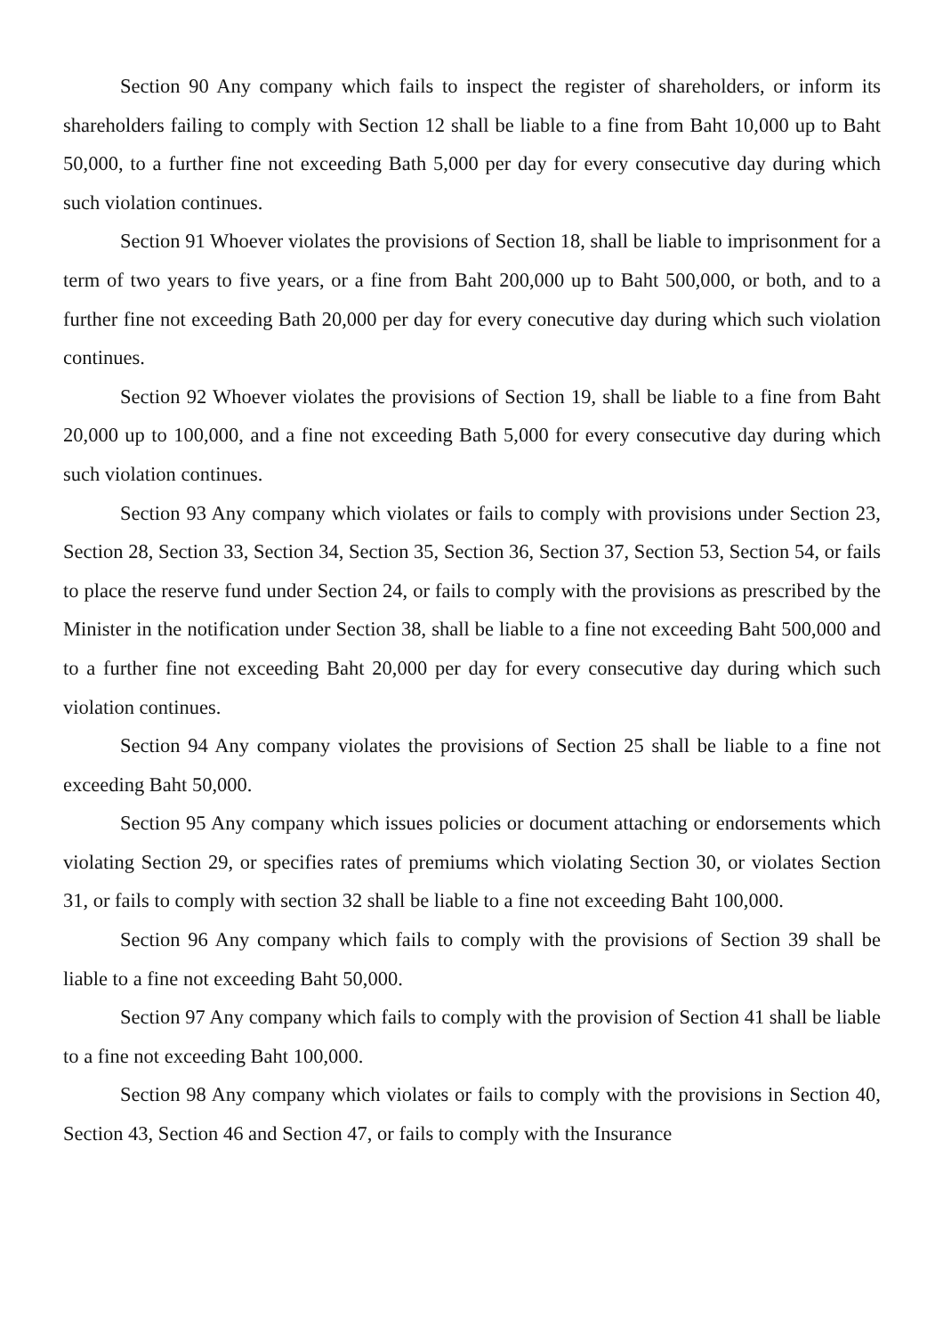Section 90 Any company which fails to inspect the register of shareholders, or inform its shareholders failing to comply with Section 12 shall be liable to a fine from Baht 10,000 up to Baht 50,000, to a further fine not exceeding Bath 5,000 per day for every consecutive day during which such violation continues.
Section 91 Whoever violates the provisions of Section 18, shall be liable to imprisonment for a term of two years to five years, or a fine from Baht 200,000 up to Baht 500,000, or both, and to a further fine not exceeding Bath 20,000 per day for every conecutive day during which such violation continues.
Section 92 Whoever violates the provisions of Section 19, shall be liable to a fine from Baht 20,000 up to 100,000, and a fine not exceeding Bath 5,000 for every consecutive day during which such violation continues.
Section 93 Any company which violates or fails to comply with provisions under Section 23, Section 28, Section 33, Section 34, Section 35, Section 36, Section 37, Section 53, Section 54, or fails to place the reserve fund under Section 24, or fails to comply with the provisions as prescribed by the Minister in the notification under Section 38, shall be liable to a fine not exceeding Baht 500,000 and to a further fine not exceeding Baht 20,000 per day for every consecutive day during which such violation continues.
Section 94 Any company violates the provisions of Section 25 shall be liable to a fine not exceeding Baht 50,000.
Section 95 Any company which issues policies or document attaching or endorsements which violating Section 29, or specifies rates of premiums which violating Section 30, or violates Section 31, or fails to comply with section 32 shall be liable to a fine not exceeding Baht 100,000.
Section 96 Any company which fails to comply with the provisions of Section 39 shall be liable to a fine not exceeding Baht 50,000.
Section 97 Any company which fails to comply with the provision of Section 41 shall be liable to a fine not exceeding Baht 100,000.
Section 98 Any company which violates or fails to comply with the provisions in Section 40, Section 43, Section 46 and Section 47, or fails to comply with the Insurance